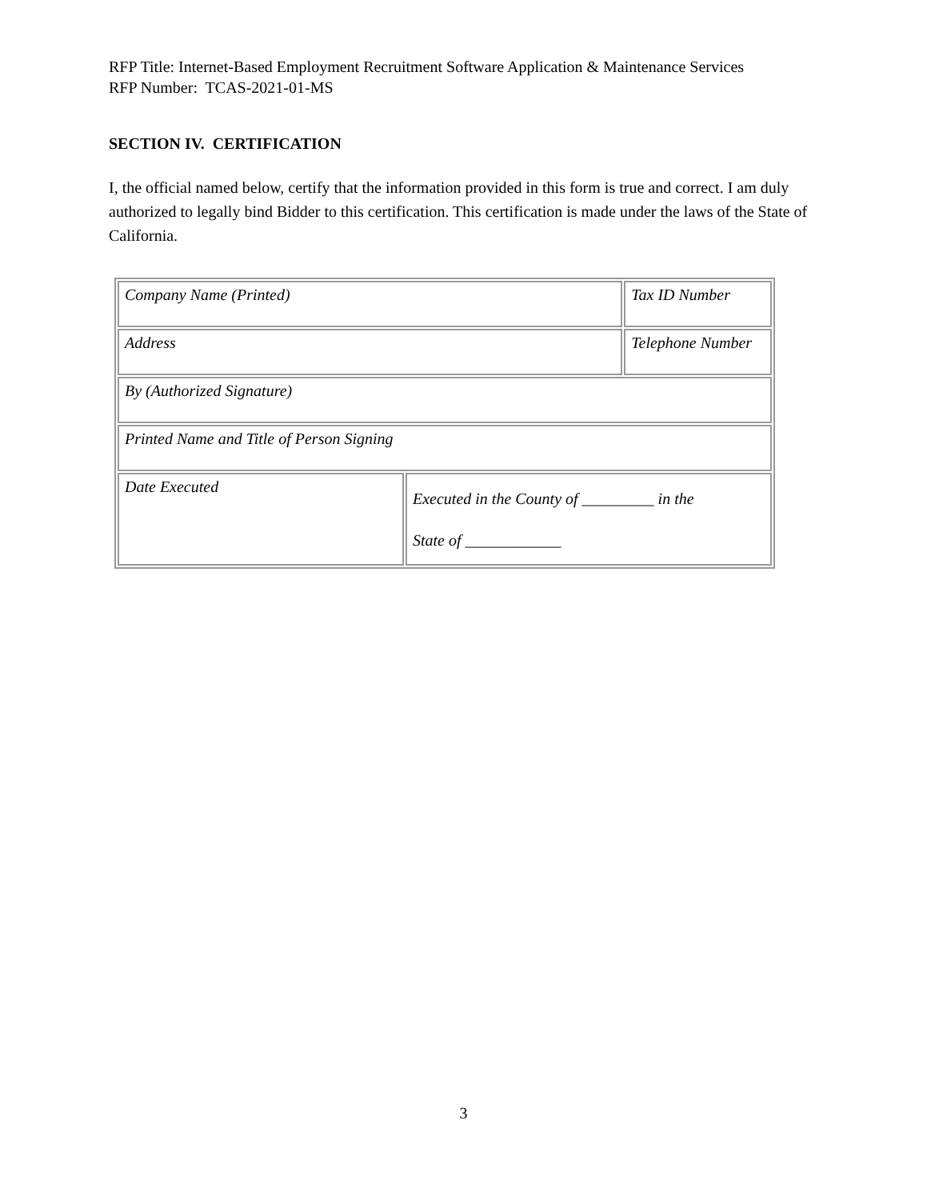RFP Title: Internet-Based Employment Recruitment Software Application & Maintenance Services
RFP Number: TCAS-2021-01-MS
SECTION IV. CERTIFICATION
I, the official named below, certify that the information provided in this form is true and correct. I am duly authorized to legally bind Bidder to this certification. This certification is made under the laws of the State of California.
| Company Name (Printed) | | Tax ID Number |
| Address | | Telephone Number |
| By (Authorized Signature) | | |
| Printed Name and Title of Person Signing | | |
| Date Executed | Executed in the County of _________ in the State of ____________ | |
3